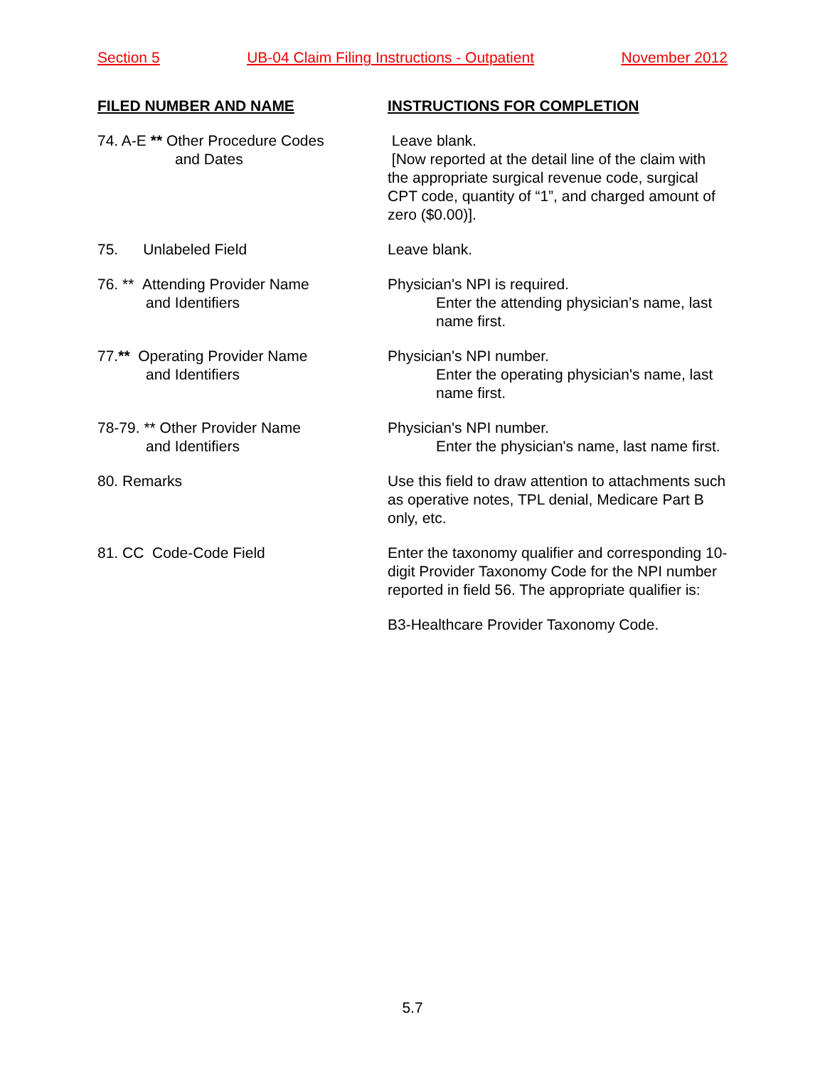Section 5 UB-04 Claim Filing Instructions - Outpatient November 2012
FILED NUMBER AND NAME INSTRUCTIONS FOR COMPLETION
74. A-E ** Other Procedure Codes
and Dates
Leave blank.
[Now reported at the detail line of the claim with the appropriate surgical revenue code, surgical CPT code, quantity of “1”, and charged amount of zero ($0.00)].
75. Unlabeled Field Leave blank.
76. ** Attending Provider Name
and Identifiers
Physician's NPI is required.
Enter the attending physician’s name, last name first.
77.** Operating Provider Name
and Identifiers
Physician's NPI number.
Enter the operating physician's name, last name first.
78-79. ** Other Provider Name
and Identifiers
Physician's NPI number.
Enter the physician's name, last name first.
80. Remarks Use this field to draw attention to attachments such as operative notes, TPL denial, Medicare Part B only, etc.
81. CC Code-Code Field Enter the taxonomy qualifier and corresponding 10-digit Provider Taxonomy Code for the NPI number reported in field 56. The appropriate qualifier is:
B3-Healthcare Provider Taxonomy Code.
5.7